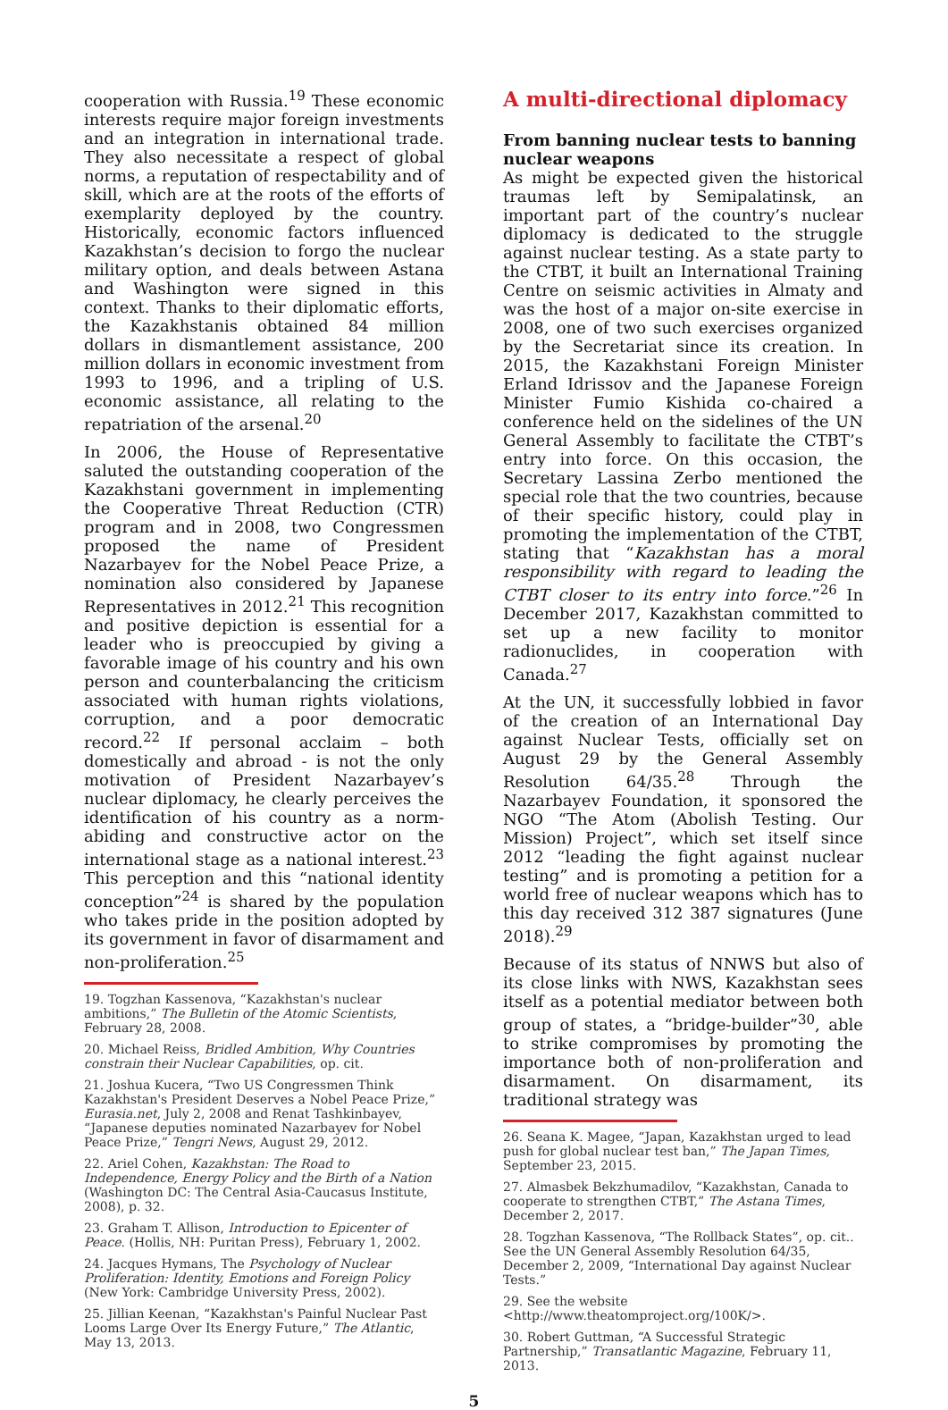cooperation with Russia.<sup>19</sup> These economic interests require major foreign investments and an integration in international trade. They also necessitate a respect of global norms, a reputation of respectability and of skill, which are at the roots of the efforts of exemplarity deployed by the country. Historically, economic factors influenced Kazakhstan’s decision to forgo the nuclear military option, and deals between Astana and Washington were signed in this context. Thanks to their diplomatic efforts, the Kazakhstanis obtained 84 million dollars in dismantlement assistance, 200 million dollars in economic investment from 1993 to 1996, and a tripling of U.S. economic assistance, all relating to the repatriation of the arsenal.<sup>20</sup>
In 2006, the House of Representative saluted the outstanding cooperation of the Kazakhstani government in implementing the Cooperative Threat Reduction (CTR) program and in 2008, two Congressmen proposed the name of President Nazarbayev for the Nobel Peace Prize, a nomination also considered by Japanese Representatives in 2012.<sup>21</sup> This recognition and positive depiction is essential for a leader who is preoccupied by giving a favorable image of his country and his own person and counterbalancing the criticism associated with human rights violations, corruption, and a poor democratic record.<sup>22</sup> If personal acclaim – both domestically and abroad - is not the only motivation of President Nazarbayev’s nuclear diplomacy, he clearly perceives the identification of his country as a norm-abiding and constructive actor on the international stage as a national interest.<sup>23</sup> This perception and this “national identity conception”<sup>24</sup> is shared by the population who takes pride in the position adopted by its government in favor of disarmament and non-proliferation.<sup>25</sup>
19. Togzhan Kassenova, “Kazakhstan's nuclear ambitions,” The Bulletin of the Atomic Scientists, February 28, 2008.
20. Michael Reiss, Bridled Ambition, Why Countries constrain their Nuclear Capabilities, op. cit.
21. Joshua Kucera, “Two US Congressmen Think Kazakhstan's President Deserves a Nobel Peace Prize,” Eurasia.net, July 2, 2008 and Renat Tashkinbayev, “Japanese deputies nominated Nazarbayev for Nobel Peace Prize,” Tengri News, August 29, 2012.
22. Ariel Cohen, Kazakhstan: The Road to Independence, Energy Policy and the Birth of a Nation (Washington DC: The Central Asia-Caucasus Institute, 2008), p. 32.
23. Graham T. Allison, Introduction to Epicenter of Peace. (Hollis, NH: Puritan Press), February 1, 2002.
24. Jacques Hymans, The Psychology of Nuclear Proliferation: Identity, Emotions and Foreign Policy (New York: Cambridge University Press, 2002).
25. Jillian Keenan, “Kazakhstan's Painful Nuclear Past Looms Large Over Its Energy Future,” The Atlantic, May 13, 2013.
A multi-directional diplomacy
From banning nuclear tests to banning nuclear weapons
As might be expected given the historical traumas left by Semipalatinsk, an important part of the country’s nuclear diplomacy is dedicated to the struggle against nuclear testing. As a state party to the CTBT, it built an International Training Centre on seismic activities in Almaty and was the host of a major on-site exercise in 2008, one of two such exercises organized by the Secretariat since its creation. In 2015, the Kazakhstani Foreign Minister Erland Idrissov and the Japanese Foreign Minister Fumio Kishida co-chaired a conference held on the sidelines of the UN General Assembly to facilitate the CTBT’s entry into force. On this occasion, the Secretary Lassina Zerbo mentioned the special role that the two countries, because of their specific history, could play in promoting the implementation of the CTBT, stating that “Kazakhstan has a moral responsibility with regard to leading the CTBT closer to its entry into force.”<sup>26</sup> In December 2017, Kazakhstan committed to set up a new facility to monitor radionuclides, in cooperation with Canada.<sup>27</sup>
At the UN, it successfully lobbied in favor of the creation of an International Day against Nuclear Tests, officially set on August 29 by the General Assembly Resolution 64/35.<sup>28</sup> Through the Nazarbayev Foundation, it sponsored the NGO “The Atom (Abolish Testing. Our Mission) Project”, which set itself since 2012 “leading the fight against nuclear testing” and is promoting a petition for a world free of nuclear weapons which has to this day received 312 387 signatures (June 2018).<sup>29</sup>
Because of its status of NNWS but also of its close links with NWS, Kazakhstan sees itself as a potential mediator between both group of states, a “bridge-builder”<sup>30</sup>, able to strike compromises by promoting the importance both of non-proliferation and disarmament. On disarmament, its traditional strategy was
26. Seana K. Magee, “Japan, Kazakhstan urged to lead push for global nuclear test ban,” The Japan Times, September 23, 2015.
27. Almasbek Bekzhumadilov, “Kazakhstan, Canada to cooperate to strengthen CTBT,” The Astana Times, December 2, 2017.
28. Togzhan Kassenova, “The Rollback States”, op. cit.. See the UN General Assembly Resolution 64/35, December 2, 2009, “International Day against Nuclear Tests.”
29. See the website <http://www.theatomproject.org/100K/>.
30. Robert Guttman, “A Successful Strategic Partnership,” Transatlantic Magazine, February 11, 2013.
5